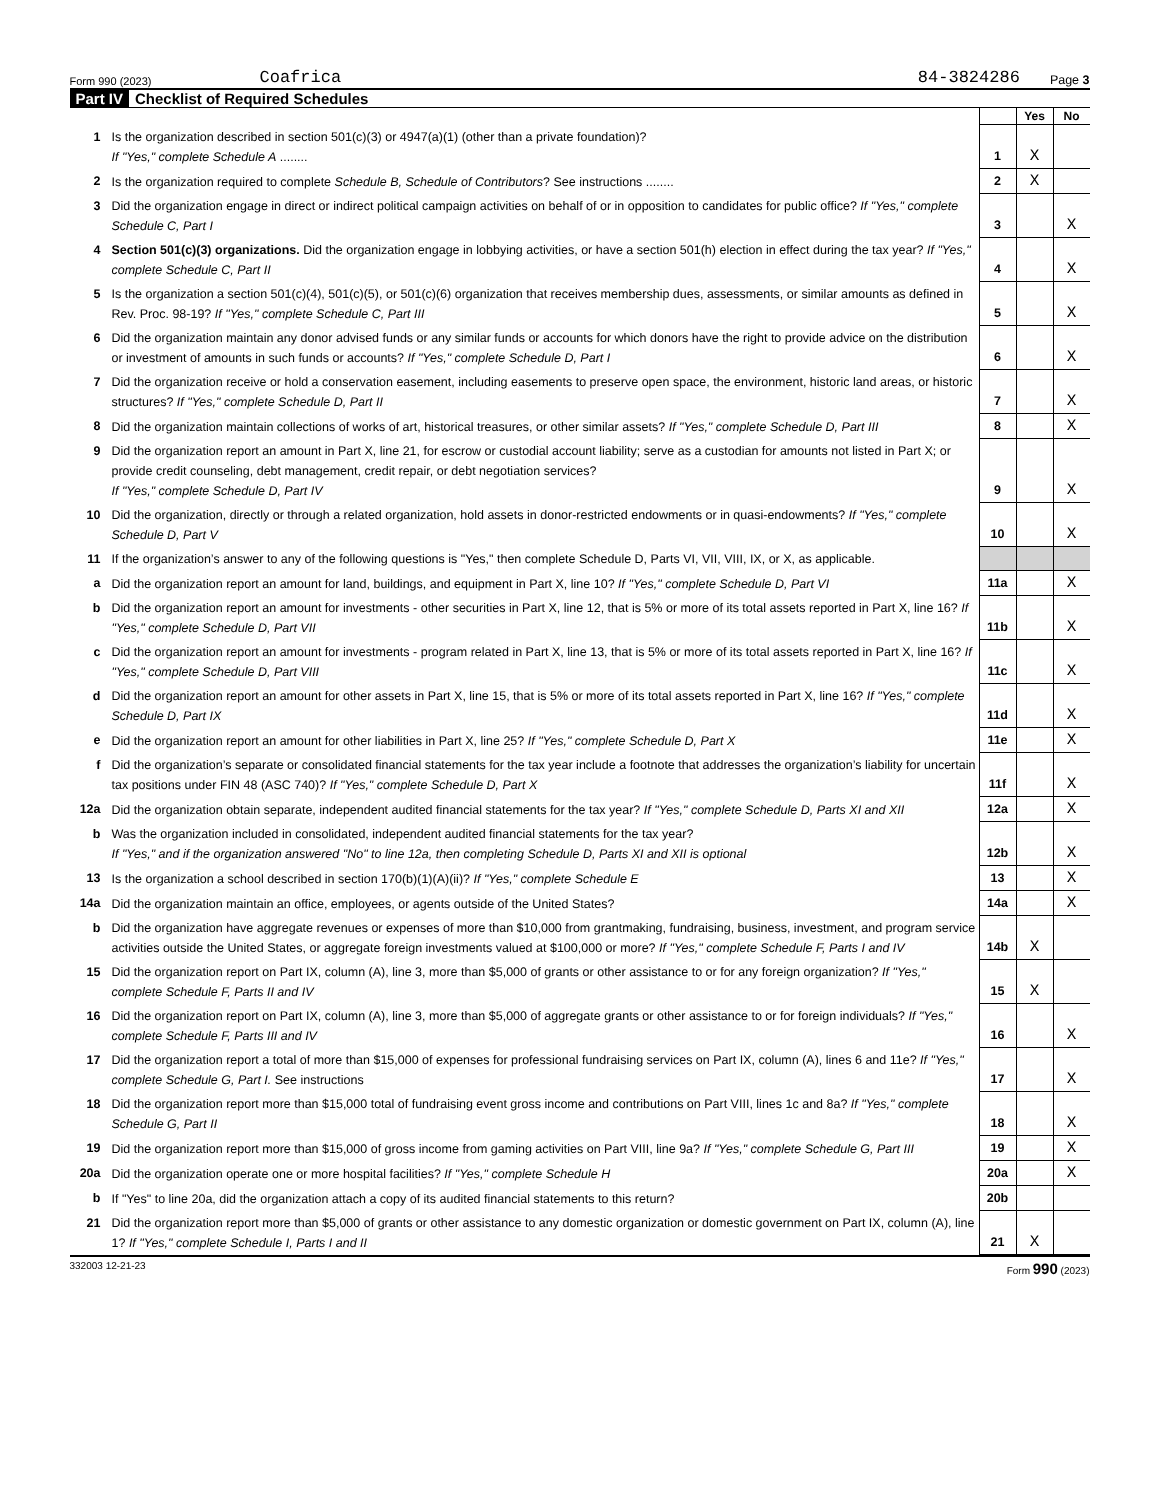Form 990 (2023) Coafrica 84-3824286 Page 3
Part IV Checklist of Required Schedules
| | | | Yes | No |
| 1 | Is the organization described in section 501(c)(3) or 4947(a)(1) (other than a private foundation)? If "Yes," complete Schedule A ........ | 1 | X | |
| 2 | Is the organization required to complete Schedule B, Schedule of Contributors ? See instructions ........ | 2 | X | |
| 3 | Did the organization engage in direct or indirect political campaign activities on behalf of or in opposition to candidates for public office? If "Yes," complete Schedule C, Part I | 3 | | X |
| 4 | Section 501(c)(3) organizations. Did the organization engage in lobbying activities, or have a section 501(h) election in effect during the tax year? If "Yes," complete Schedule C, Part II | 4 | | X |
| 5 | Is the organization a section 501(c)(4), 501(c)(5), or 501(c)(6) organization that receives membership dues, assessments, or similar amounts as defined in Rev. Proc. 98-19? If "Yes," complete Schedule C, Part III | 5 | | X |
| 6 | Did the organization maintain any donor advised funds or any similar funds or accounts for which donors have the right to provide advice on the distribution or investment of amounts in such funds or accounts? If "Yes," complete Schedule D, Part I | 6 | | X |
| 7 | Did the organization receive or hold a conservation easement, including easements to preserve open space, the environment, historic land areas, or historic structures? If "Yes," complete Schedule D, Part II | 7 | | X |
| 8 | Did the organization maintain collections of works of art, historical treasures, or other similar assets? If "Yes," complete Schedule D, Part III | 8 | | X |
| 9 | Did the organization report an amount in Part X, line 21, for escrow or custodial account liability; serve as a custodian for amounts not listed in Part X; or provide credit counseling, debt management, credit repair, or debt negotiation services? If "Yes," complete Schedule D, Part IV | 9 | | X |
| 10 | Did the organization, directly or through a related organization, hold assets in donor-restricted endowments or in quasi-endowments? If "Yes," complete Schedule D, Part V | 10 | | X |
| 11 | If the organization’s answer to any of the following questions is "Yes," then complete Schedule D, Parts VI, VII, VIII, IX, or X, as applicable. | | | |
| a | Did the organization report an amount for land, buildings, and equipment in Part X, line 10? If "Yes," complete Schedule D, Part VI | 11a | | X |
| b | Did the organization report an amount for investments - other securities in Part X, line 12, that is 5% or more of its total assets reported in Part X, line 16? If "Yes," complete Schedule D, Part VII | 11b | | X |
| c | Did the organization report an amount for investments - program related in Part X, line 13, that is 5% or more of its total assets reported in Part X, line 16? If "Yes," complete Schedule D, Part VIII | 11c | | X |
| d | Did the organization report an amount for other assets in Part X, line 15, that is 5% or more of its total assets reported in Part X, line 16? If "Yes," complete Schedule D, Part IX | 11d | | X |
| e | Did the organization report an amount for other liabilities in Part X, line 25? If "Yes," complete Schedule D, Part X | 11e | | X |
| f | Did the organization’s separate or consolidated financial statements for the tax year include a footnote that addresses the organization’s liability for uncertain tax positions under FIN 48 (ASC 740)? If "Yes," complete Schedule D, Part X | 11f | | X |
| 12a | Did the organization obtain separate, independent audited financial statements for the tax year? If "Yes," complete Schedule D, Parts XI and XII | 12a | | X |
| b | Was the organization included in consolidated, independent audited financial statements for the tax year? If "Yes," and if the organization answered "No" to line 12a, then completing Schedule D, Parts XI and XII is optional | 12b | | X |
| 13 | Is the organization a school described in section 170(b)(1)(A)(ii)? If "Yes," complete Schedule E | 13 | | X |
| 14a | Did the organization maintain an office, employees, or agents outside of the United States? | 14a | | X |
| b | Did the organization have aggregate revenues or expenses of more than $10,000 from grantmaking, fundraising, business, investment, and program service activities outside the United States, or aggregate foreign investments valued at $100,000 or more? If "Yes," complete Schedule F, Parts I and IV | 14b | X | |
| 15 | Did the organization report on Part IX, column (A), line 3, more than $5,000 of grants or other assistance to or for any foreign organization? If "Yes," complete Schedule F, Parts II and IV | 15 | X | |
| 16 | Did the organization report on Part IX, column (A), line 3, more than $5,000 of aggregate grants or other assistance to or for foreign individuals? If "Yes," complete Schedule F, Parts III and IV | 16 | | X |
| 17 | Did the organization report a total of more than $15,000 of expenses for professional fundraising services on Part IX, column (A), lines 6 and 11e? If "Yes," complete Schedule G, Part I. See instructions | 17 | | X |
| 18 | Did the organization report more than $15,000 total of fundraising event gross income and contributions on Part VIII, lines 1c and 8a? If "Yes," complete Schedule G, Part II | 18 | | X |
| 19 | Did the organization report more than $15,000 of gross income from gaming activities on Part VIII, line 9a? If "Yes," complete Schedule G, Part III | 19 | | X |
| 20a | Did the organization operate one or more hospital facilities? If "Yes," complete Schedule H | 20a | | X |
| b | If "Yes" to line 20a, did the organization attach a copy of its audited financial statements to this return? | 20b | | |
| 21 | Did the organization report more than $5,000 of grants or other assistance to any domestic organization or domestic government on Part IX, column (A), line 1? If "Yes," complete Schedule I, Parts I and II | 21 | X | |
332003 12-21-23 Form 990 (2023)